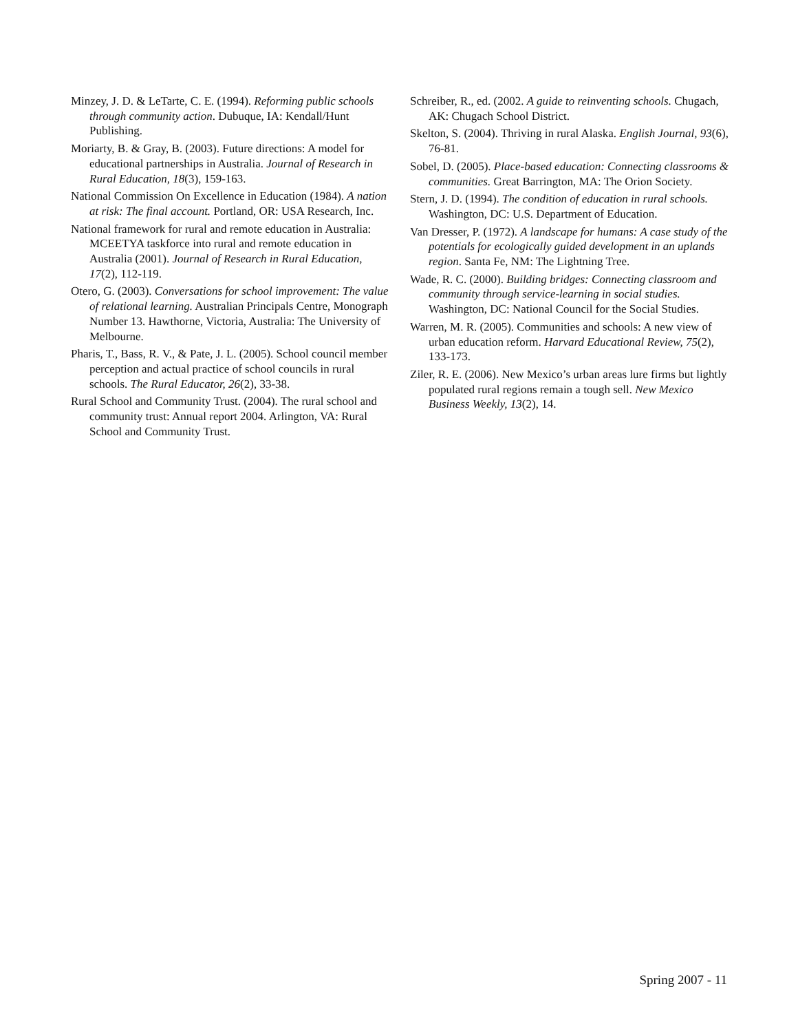Minzey, J. D. & LeTarte, C. E. (1994). Reforming public schools through community action. Dubuque, IA: Kendall/Hunt Publishing.
Moriarty, B. & Gray, B. (2003). Future directions: A model for educational partnerships in Australia. Journal of Research in Rural Education, 18(3), 159-163.
National Commission On Excellence in Education (1984). A nation at risk: The final account. Portland, OR: USA Research, Inc.
National framework for rural and remote education in Australia: MCEETYA taskforce into rural and remote education in Australia (2001). Journal of Research in Rural Education, 17(2), 112-119.
Otero, G. (2003). Conversations for school improvement: The value of relational learning. Australian Principals Centre, Monograph Number 13. Hawthorne, Victoria, Australia: The University of Melbourne.
Pharis, T., Bass, R. V., & Pate, J. L. (2005). School council member perception and actual practice of school councils in rural schools. The Rural Educator, 26(2), 33-38.
Rural School and Community Trust. (2004). The rural school and community trust: Annual report 2004. Arlington, VA: Rural School and Community Trust.
Schreiber, R., ed. (2002. A guide to reinventing schools. Chugach, AK: Chugach School District.
Skelton, S. (2004). Thriving in rural Alaska. English Journal, 93(6), 76-81.
Sobel, D. (2005). Place-based education: Connecting classrooms & communities. Great Barrington, MA: The Orion Society.
Stern, J. D. (1994). The condition of education in rural schools. Washington, DC: U.S. Department of Education.
Van Dresser, P. (1972). A landscape for humans: A case study of the potentials for ecologically guided development in an uplands region. Santa Fe, NM: The Lightning Tree.
Wade, R. C. (2000). Building bridges: Connecting classroom and community through service-learning in social studies. Washington, DC: National Council for the Social Studies.
Warren, M. R. (2005). Communities and schools: A new view of urban education reform. Harvard Educational Review, 75(2), 133-173.
Ziler, R. E. (2006). New Mexico’s urban areas lure firms but lightly populated rural regions remain a tough sell. New Mexico Business Weekly, 13(2), 14.
Spring 2007 - 11